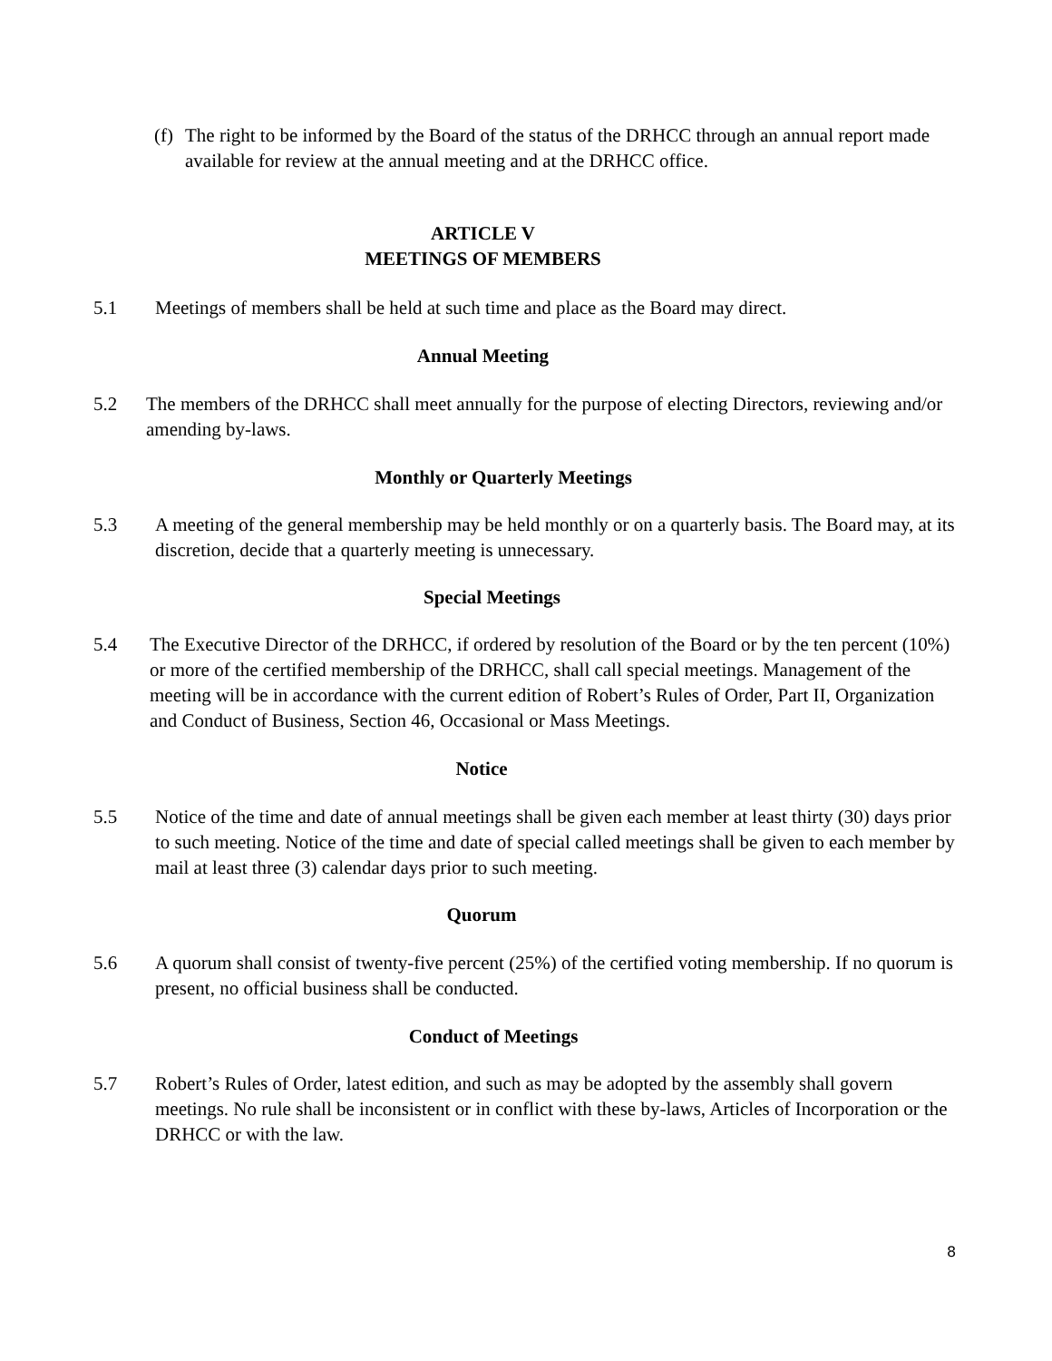(f) The right to be informed by the Board of the status of the DRHCC through an annual report made available for review at the annual meeting and at the DRHCC office.
ARTICLE V
MEETINGS OF MEMBERS
5.1 Meetings of members shall be held at such time and place as the Board may direct.
Annual Meeting
5.2 The members of the DRHCC shall meet annually for the purpose of electing Directors, reviewing and/or amending by-laws.
Monthly or Quarterly Meetings
5.3 A meeting of the general membership may be held monthly or on a quarterly basis. The Board may, at its discretion, decide that a quarterly meeting is unnecessary.
Special Meetings
5.4 The Executive Director of the DRHCC, if ordered by resolution of the Board or by the ten percent (10%) or more of the certified membership of the DRHCC, shall call special meetings. Management of the meeting will be in accordance with the current edition of Robert’s Rules of Order, Part II, Organization and Conduct of Business, Section 46, Occasional or Mass Meetings.
Notice
5.5 Notice of the time and date of annual meetings shall be given each member at least thirty (30) days prior to such meeting. Notice of the time and date of special called meetings shall be given to each member by mail at least three (3) calendar days prior to such meeting.
Quorum
5.6 A quorum shall consist of twenty-five percent (25%) of the certified voting membership. If no quorum is present, no official business shall be conducted.
Conduct of Meetings
5.7 Robert’s Rules of Order, latest edition, and such as may be adopted by the assembly shall govern meetings. No rule shall be inconsistent or in conflict with these by-laws, Articles of Incorporation or the DRHCC or with the law.
8